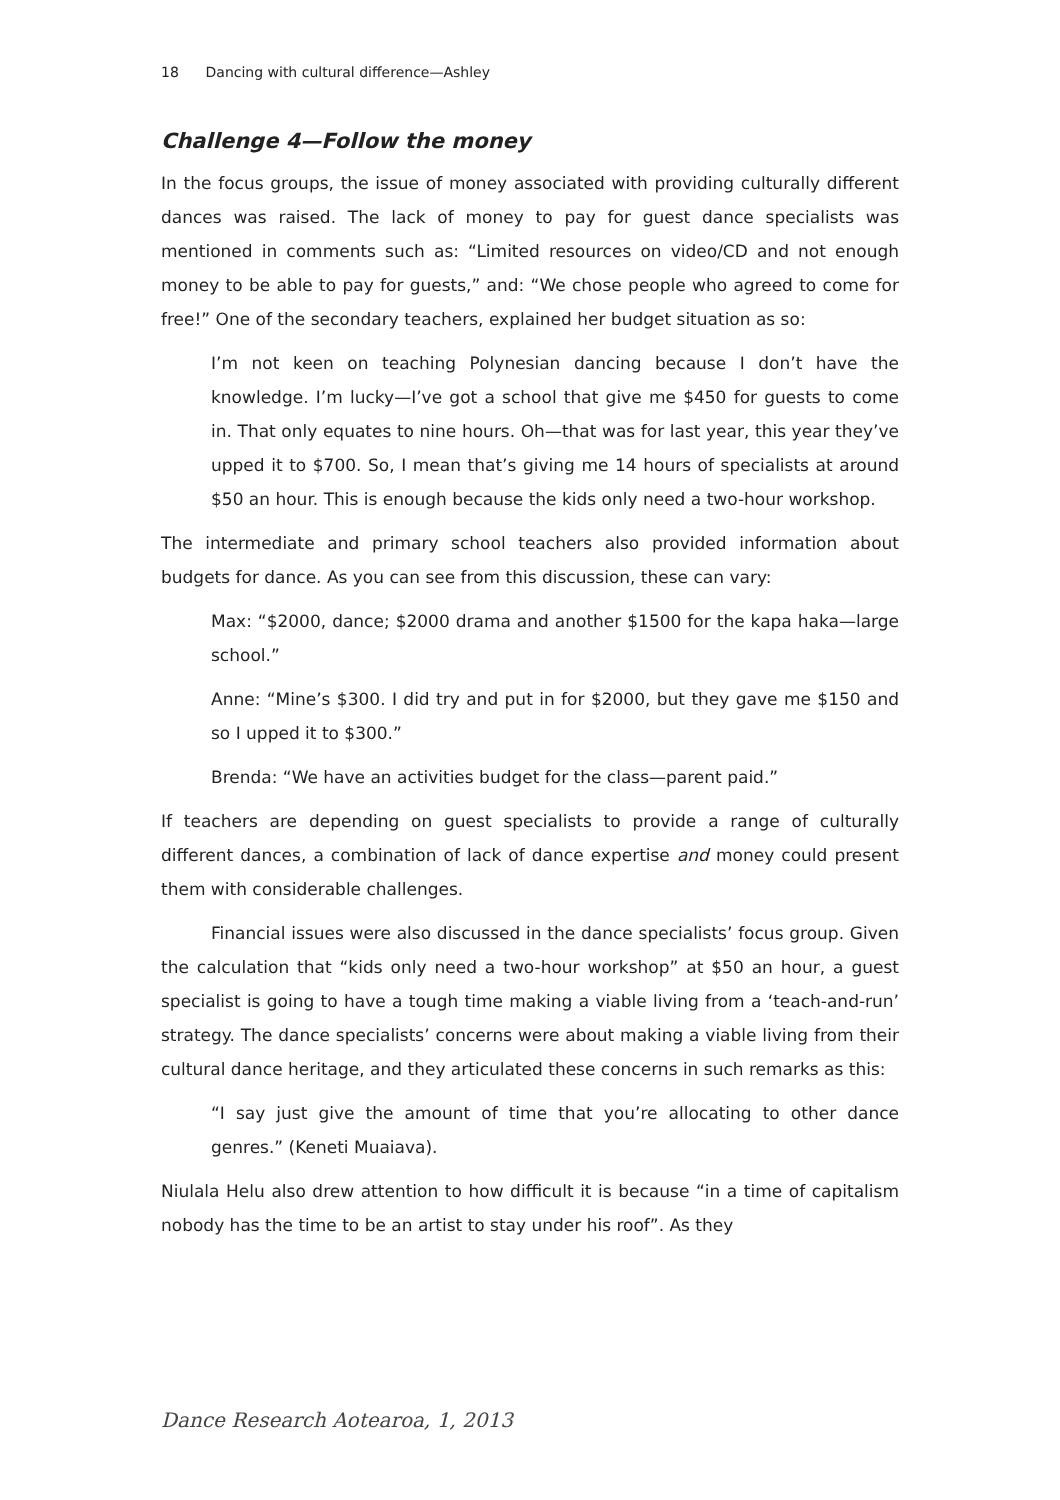18 Dancing with cultural difference—Ashley
Challenge 4—Follow the money
In the focus groups, the issue of money associated with providing culturally different dances was raised. The lack of money to pay for guest dance specialists was mentioned in comments such as: “Limited resources on video/CD and not enough money to be able to pay for guests,” and: “We chose people who agreed to come for free!” One of the secondary teachers, explained her budget situation as so:
I’m not keen on teaching Polynesian dancing because I don’t have the knowledge. I’m lucky—I’ve got a school that give me $450 for guests to come in. That only equates to nine hours. Oh—that was for last year, this year they’ve upped it to $700. So, I mean that’s giving me 14 hours of specialists at around $50 an hour. This is enough because the kids only need a two-hour workshop.
The intermediate and primary school teachers also provided information about budgets for dance. As you can see from this discussion, these can vary:
Max: “$2000, dance; $2000 drama and another $1500 for the kapa haka—large school.”
Anne: “Mine’s $300. I did try and put in for $2000, but they gave me $150 and so I upped it to $300.”
Brenda: “We have an activities budget for the class—parent paid.”
If teachers are depending on guest specialists to provide a range of culturally different dances, a combination of lack of dance expertise and money could present them with considerable challenges.
Financial issues were also discussed in the dance specialists’ focus group. Given the calculation that “kids only need a two-hour workshop” at $50 an hour, a guest specialist is going to have a tough time making a viable living from a ‘teach-and-run’ strategy. The dance specialists’ concerns were about making a viable living from their cultural dance heritage, and they articulated these concerns in such remarks as this:
“I say just give the amount of time that you’re allocating to other dance genres.” (Keneti Muaiava).
Niulala Helu also drew attention to how difficult it is because “in a time of capitalism nobody has the time to be an artist to stay under his roof”. As they
Dance Research Aotearoa, 1, 2013